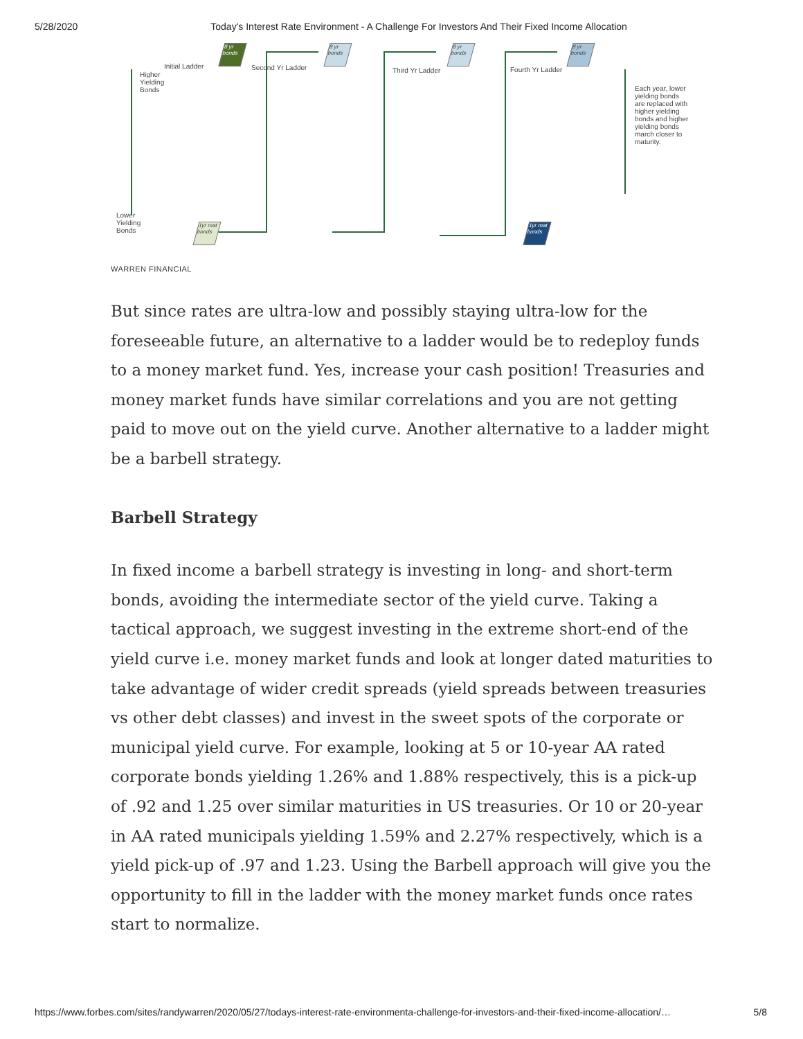5/28/2020 Today's Interest Rate Environment - A Challenge For Investors And Their Fixed Income Allocation
Higher
Yielding
Bonds
Lower
Yielding
Bonds
Initial Ladder Second Yr Ladder Third Yr Ladder Fourth Yr Ladder
Each year, lower yielding bonds are replaced with higher yielding bonds and higher yielding bonds march closer to maturity.
8 yr bonds
1yr mat bonds
8 yr bonds
8 yr bonds
8 yr bonds
1yr mat bonds
WARREN FINANCIAL
But since rates are ultra-low and possibly staying ultra-low for the foreseeable future, an alternative to a ladder would be to redeploy funds to a money market fund. Yes, increase your cash position! Treasuries and money market funds have similar correlations and you are not getting paid to move out on the yield curve. Another alternative to a ladder might be a barbell strategy.
Barbell Strategy
In fixed income a barbell strategy is investing in long- and short-term bonds, avoiding the intermediate sector of the yield curve. Taking a tactical approach, we suggest investing in the extreme short-end of the yield curve i.e. money market funds and look at longer dated maturities to take advantage of wider credit spreads (yield spreads between treasuries vs other debt classes) and invest in the sweet spots of the corporate or municipal yield curve. For example, looking at 5 or 10-year AA rated corporate bonds yielding 1.26% and 1.88% respectively, this is a pick-up of .92 and 1.25 over similar maturities in US treasuries. Or 10 or 20-year in AA rated municipals yielding 1.59% and 2.27% respectively, which is a yield pick-up of .97 and 1.23. Using the Barbell approach will give you the opportunity to fill in the ladder with the money market funds once rates start to normalize.
https://www.forbes.com/sites/randywarren/2020/05/27/todays-interest-rate-environmenta-challenge-for-investors-and-their-fixed-income-allocation/… 5/8